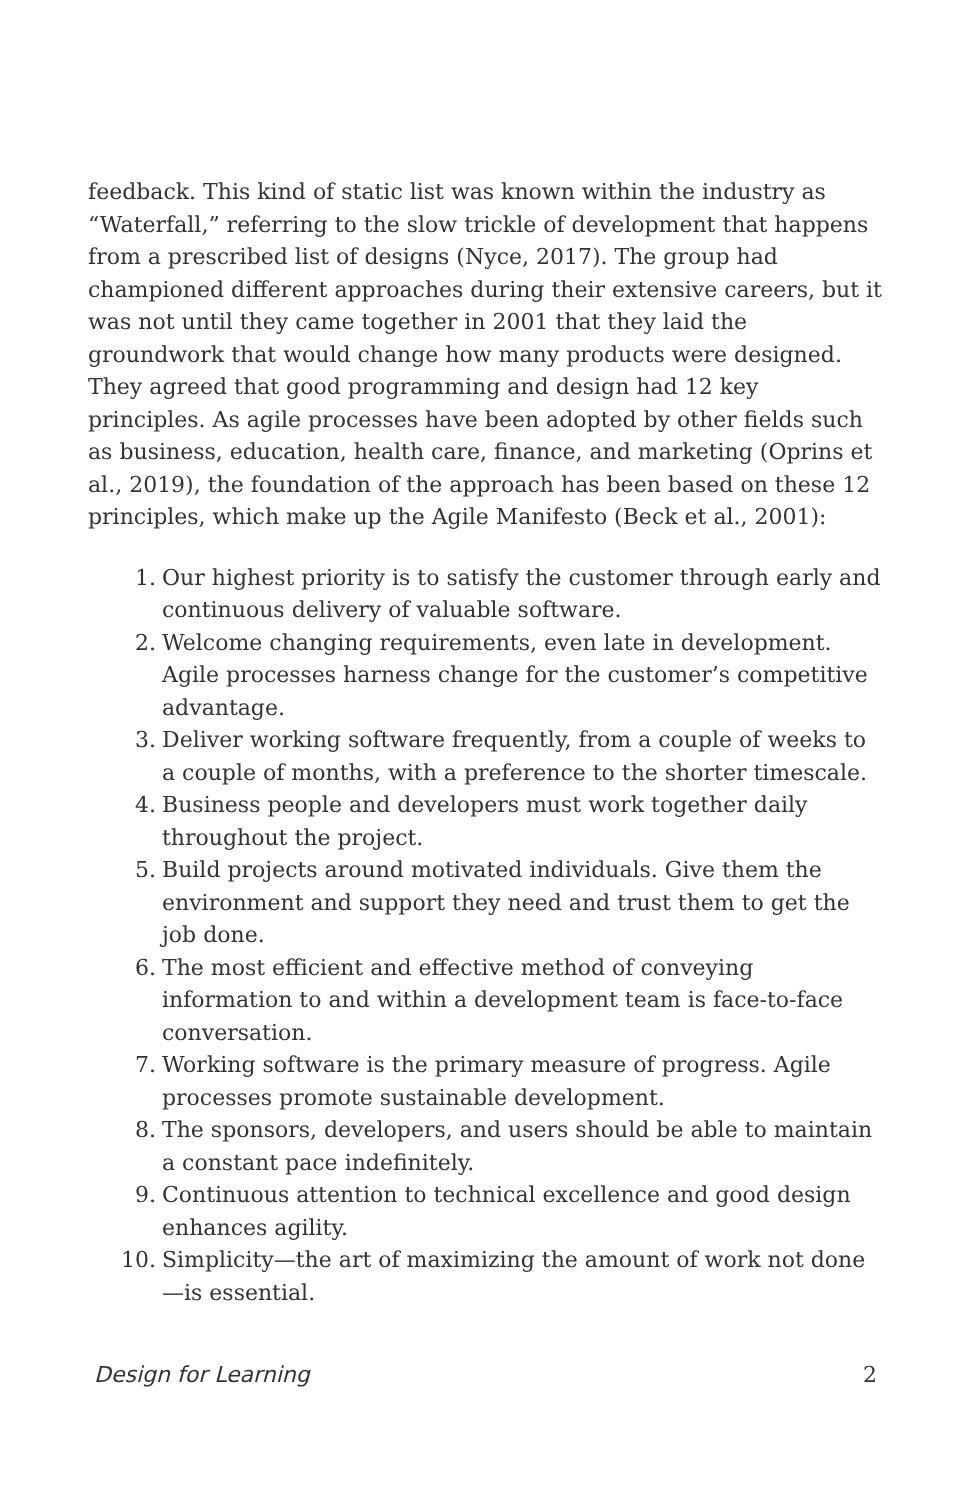feedback. This kind of static list was known within the industry as “Waterfall,” referring to the slow trickle of development that happens from a prescribed list of designs (Nyce, 2017). The group had championed different approaches during their extensive careers, but it was not until they came together in 2001 that they laid the groundwork that would change how many products were designed. They agreed that good programming and design had 12 key principles. As agile processes have been adopted by other fields such as business, education, health care, finance, and marketing (Oprins et al., 2019), the foundation of the approach has been based on these 12 principles, which make up the Agile Manifesto (Beck et al., 2001):
1. Our highest priority is to satisfy the customer through early and continuous delivery of valuable software.
2. Welcome changing requirements, even late in development. Agile processes harness change for the customer’s competitive advantage.
3. Deliver working software frequently, from a couple of weeks to a couple of months, with a preference to the shorter timescale.
4. Business people and developers must work together daily throughout the project.
5. Build projects around motivated individuals. Give them the environment and support they need and trust them to get the job done.
6. The most efficient and effective method of conveying information to and within a development team is face-to-face conversation.
7. Working software is the primary measure of progress. Agile processes promote sustainable development.
8. The sponsors, developers, and users should be able to maintain a constant pace indefinitely.
9. Continuous attention to technical excellence and good design enhances agility.
10. Simplicity—the art of maximizing the amount of work not done—is essential.
Design for Learning 2